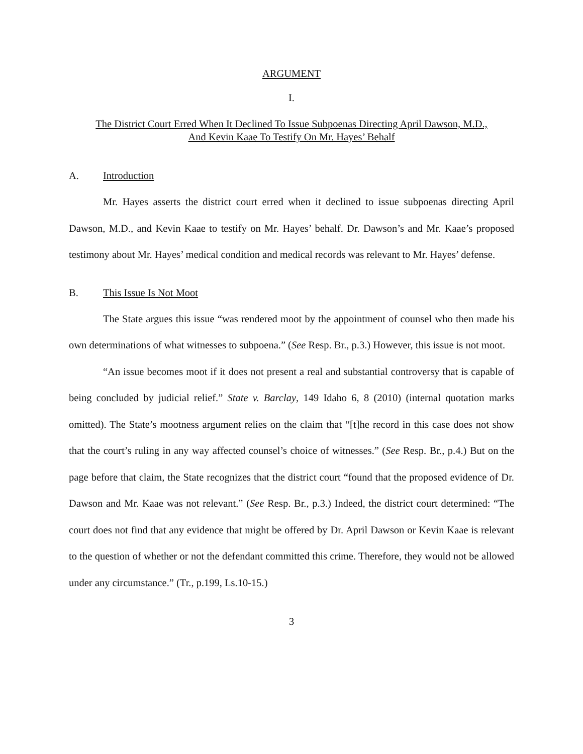ARGUMENT
I.
The District Court Erred When It Declined To Issue Subpoenas Directing April Dawson, M.D.,
And Kevin Kaae To Testify On Mr. Hayes’ Behalf
A. Introduction
Mr. Hayes asserts the district court erred when it declined to issue subpoenas directing April Dawson, M.D., and Kevin Kaae to testify on Mr. Hayes’ behalf. Dr. Dawson’s and Mr. Kaae’s proposed testimony about Mr. Hayes’ medical condition and medical records was relevant to Mr. Hayes’ defense.
B. This Issue Is Not Moot
The State argues this issue “was rendered moot by the appointment of counsel who then made his own determinations of what witnesses to subpoena.” (See Resp. Br., p.3.) However, this issue is not moot.
“An issue becomes moot if it does not present a real and substantial controversy that is capable of being concluded by judicial relief.” State v. Barclay, 149 Idaho 6, 8 (2010) (internal quotation marks omitted). The State’s mootness argument relies on the claim that “[t]he record in this case does not show that the court’s ruling in any way affected counsel’s choice of witnesses.” (See Resp. Br., p.4.) But on the page before that claim, the State recognizes that the district court “found that the proposed evidence of Dr. Dawson and Mr. Kaae was not relevant.” (See Resp. Br., p.3.) Indeed, the district court determined: “The court does not find that any evidence that might be offered by Dr. April Dawson or Kevin Kaae is relevant to the question of whether or not the defendant committed this crime. Therefore, they would not be allowed under any circumstance.” (Tr., p.199, Ls.10-15.)
3